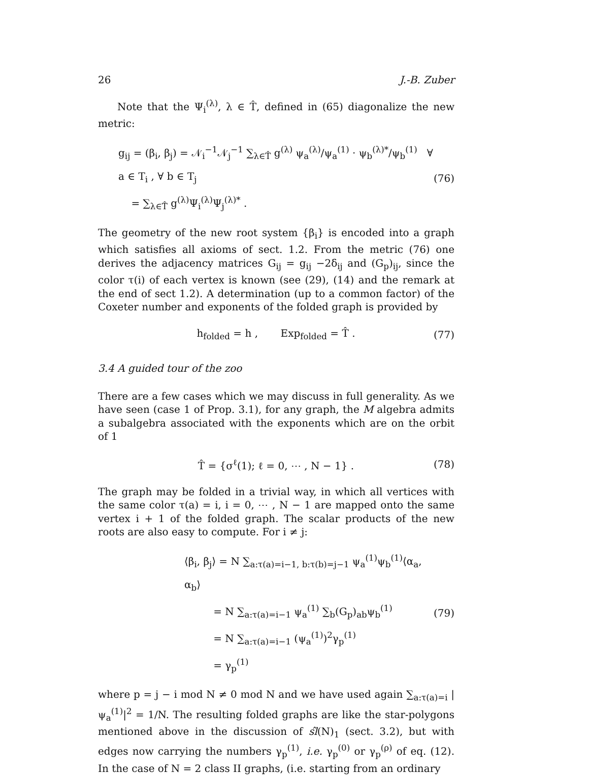26 J.-B. Zuber
Note that the Ψ<sub>i</sub><sup>(λ)</sup>, λ ∈ T̂, defined in (65) diagonalize the new metric:
g<sub>ij</sub> = (β<sub>i</sub>, β<sub>j</sub>) = 𝒩<sub>i</sub><sup>−1</sup>𝒩<sub>j</sub><sup>−1</sup> ∑<sub>λ∈T̂</sub> g<sup>(λ)</sup> ψ<sub>a</sub><sup>(λ)</sup>/ψ<sub>a</sub><sup>(1)</sup> · ψ<sub>b</sub><sup>(λ)*</sup>/ψ<sub>b</sub><sup>(1)</sup> ∀ a ∈ T<sub>i</sub> , ∀ b ∈ T<sub>j</sub>
= ∑<sub>λ∈T̂</sub> g<sup>(λ)</sup>Ψ<sub>i</sub><sup>(λ)</sup>Ψ<sub>j</sub><sup>(λ)*</sup> .
(76)
The geometry of the new root system {β<sub>i</sub>} is encoded into a graph which satisfies all axioms of sect. 1.2. From the metric (76) one derives the adjacency matrices G<sub>ij</sub> = g<sub>ij</sub> −2δ<sub>ij</sub> and (G<sub>p</sub>)<sub>ij</sub>, since the color τ(i) of each vertex is known (see (29), (14) and the remark at the end of sect 1.2). A determination (up to a common factor) of the Coxeter number and exponents of the folded graph is provided by
h<sub>folded</sub> = h , Exp<sub>folded</sub> = T̂ .
(77)
3.4 A guided tour of the zoo
There are a few cases which we may discuss in full generality. As we have seen (case 1 of Prop. 3.1), for any graph, the M algebra admits a subalgebra associated with the exponents which are on the orbit of 1
T̂ = {σ<sup>ℓ</sup>(1); ℓ = 0, ⋯ , N − 1} .
(78)
The graph may be folded in a trivial way, in which all vertices with the same color τ(a) = i, i = 0, ⋯ , N − 1 are mapped onto the same vertex i + 1 of the folded graph. The scalar products of the new roots are also easy to compute. For i ≠ j:
⟨β<sub>i</sub>, β<sub>j</sub>⟩ = N ∑<sub>a:τ(a)=i−1, b:τ(b)=j−1</sub> ψ<sub>a</sub><sup>(1)</sup>ψ<sub>b</sub><sup>(1)</sup>⟨α<sub>a</sub>, α<sub>b</sub>⟩
= N ∑<sub>a:τ(a)=i−1</sub> ψ<sub>a</sub><sup>(1)</sup> ∑<sub>b</sub>(G<sub>p</sub>)<sub>ab</sub>ψ<sub>b</sub><sup>(1)</sup>
= N ∑<sub>a:τ(a)=i−1</sub> (ψ<sub>a</sub><sup>(1)</sup>)<sup>2</sup>γ<sub>p</sub><sup>(1)</sup>
= γ<sub>p</sub><sup>(1)</sup>
(79)
where p = j − i mod N ≠ 0 mod N and we have used again ∑<sub>a:τ(a)=i</sub> |ψ<sub>a</sub><sup>(1)</sup>|<sup>2</sup> = 1/N. The resulting folded graphs are like the star-polygons mentioned above in the discussion of sl̂(N)<sub>1</sub> (sect. 3.2), but with edges now carrying the numbers γ<sub>p</sub><sup>(1)</sup>, i.e. γ<sub>p</sub><sup>(0)</sup> or γ<sub>p</sub><sup>(ρ)</sup> of eq. (12). In the case of N = 2 class II graphs, (i.e. starting from an ordinary